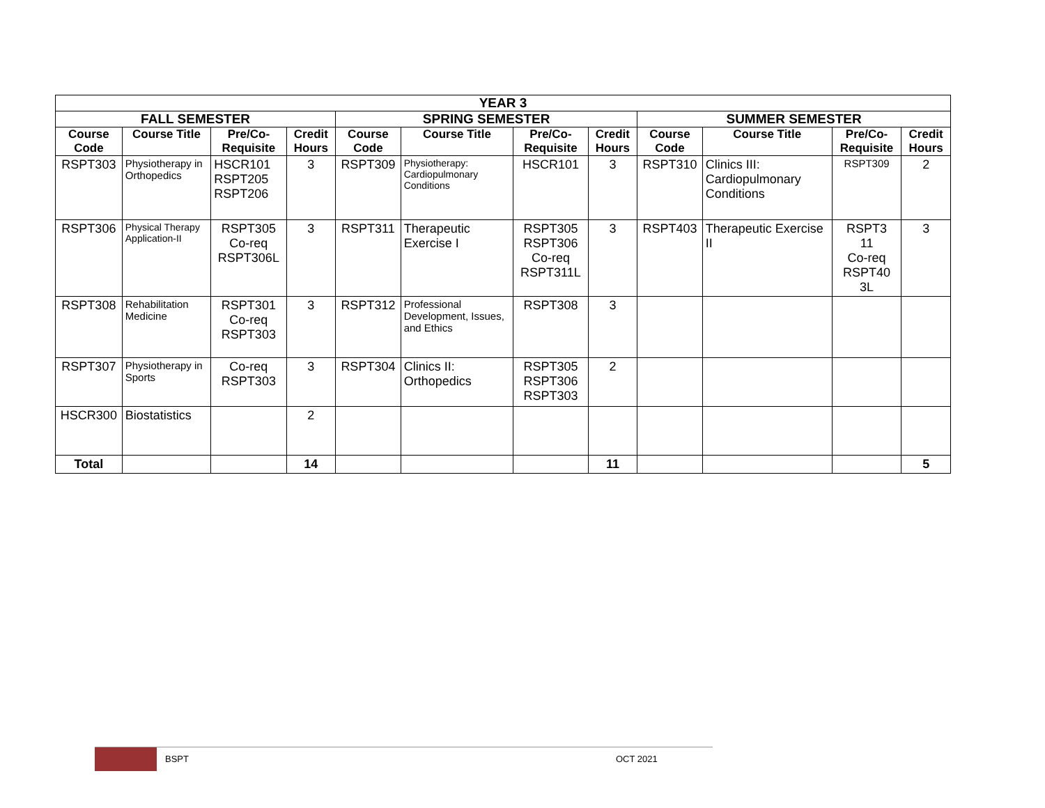| YEAR 3 | | | | | | | | | | | |
| --- | --- | --- | --- | --- | --- | --- | --- | --- | --- | --- | --- |
| FALL SEMESTER | | | | SPRING SEMESTER | | | | SUMMER SEMESTER | | | |
| Course Code | Course Title | Pre/Co-Requisite | Credit Hours | Course Code | Course Title | Pre/Co-Requisite | Credit Hours | Course Code | Course Title | Pre/Co-Requisite | Credit Hours |
| RSPT303 | Physiotherapy in Orthopedics | HSCR101 RSPT205 RSPT206 | 3 | RSPT309 | Physiotherapy: Cardiopulmonary Conditions | HSCR101 | 3 | RSPT310 | Clinics III: Cardiopulmonary Conditions | RSPT309 | 2 |
| RSPT306 | Physical Therapy Application-II | RSPT305 Co-req RSPT306L | 3 | RSPT311 | Therapeutic Exercise I | RSPT305 RSPT306 Co-req RSPT311L | 3 | RSPT403 | Therapeutic Exercise II | RSPT3 11 Co-req RSPT40 3L | 3 |
| RSPT308 | Rehabilitation Medicine | RSPT301 Co-req RSPT303 | 3 | RSPT312 | Professional Development, Issues, and Ethics | RSPT308 | 3 | | | | |
| RSPT307 | Physiotherapy in Sports | Co-req RSPT303 | 3 | RSPT304 | Clinics II: Orthopedics | RSPT305 RSPT306 RSPT303 | 2 | | | | |
| HSCR300 | Biostatistics | | 2 | | | | | | | | |
| Total | | | 14 | | | | 11 | | | | 5 |
BSPT OCT 2021